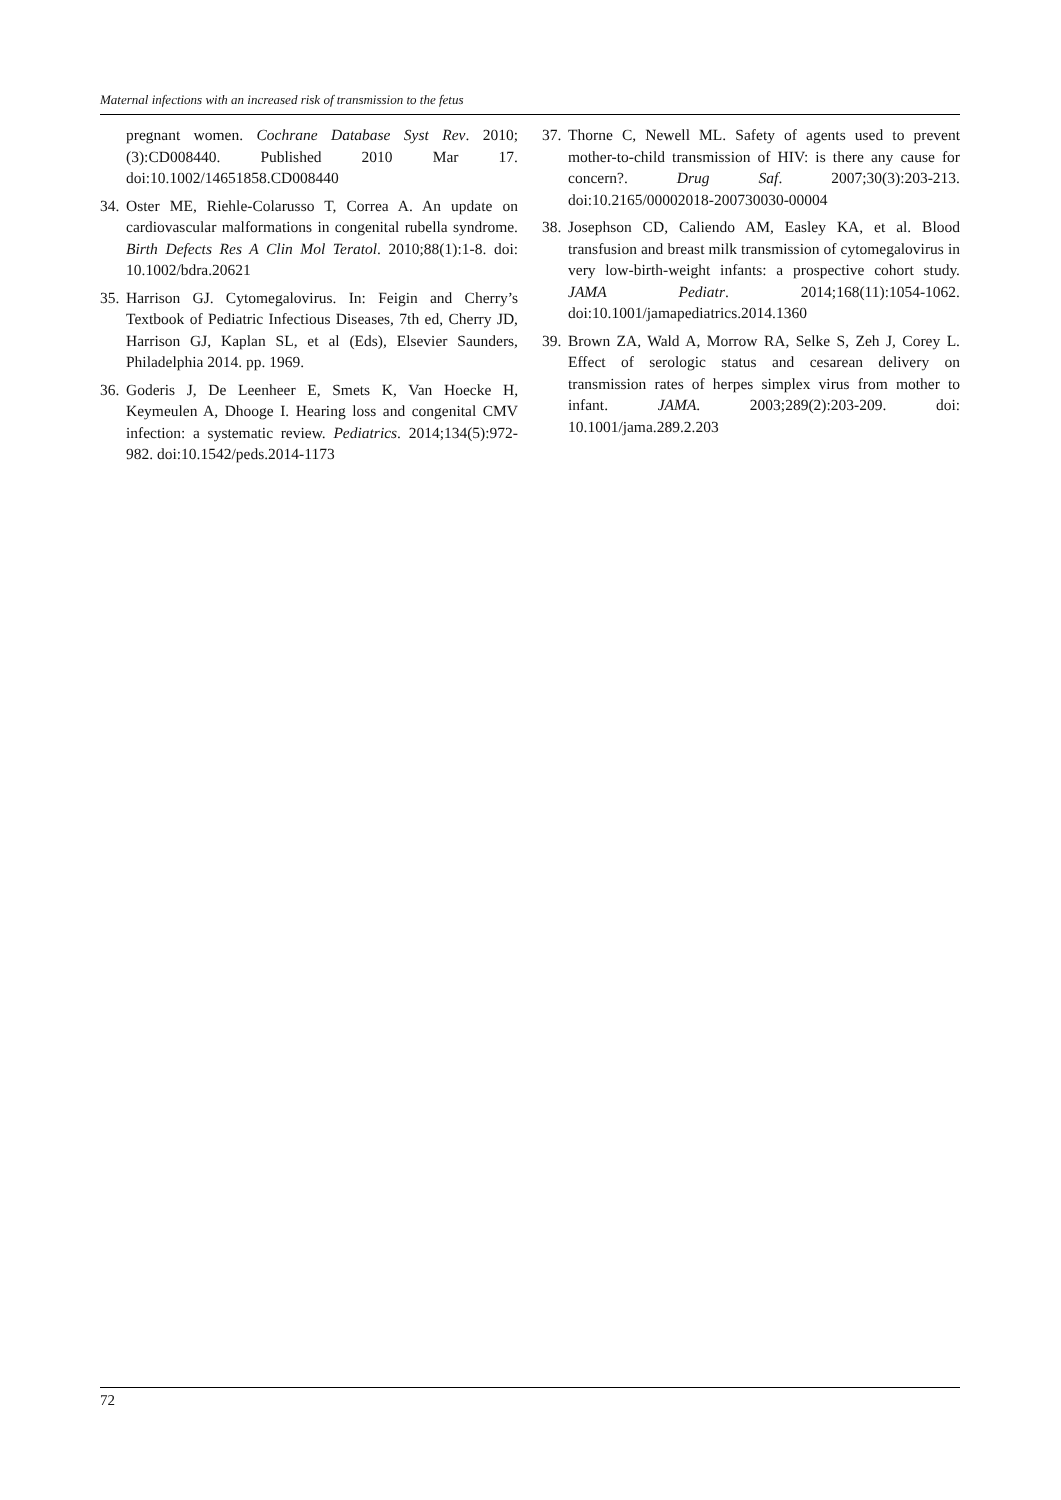Maternal infections with an increased risk of transmission to the fetus
pregnant women. Cochrane Database Syst Rev. 2010;(3):CD008440. Published 2010 Mar 17. doi:10.1002/14651858.CD008440
34. Oster ME, Riehle-Colarusso T, Correa A. An update on cardiovascular malformations in congenital rubella syndrome. Birth Defects Res A Clin Mol Teratol. 2010;88(1):1-8. doi: 10.1002/bdra.20621
35. Harrison GJ. Cytomegalovirus. In: Feigin and Cherry’s Textbook of Pediatric Infectious Diseases, 7th ed, Cherry JD, Harrison GJ, Kaplan SL, et al (Eds), Elsevier Saunders, Philadelphia 2014. pp. 1969.
36. Goderis J, De Leenheer E, Smets K, Van Hoecke H, Keymeulen A, Dhooge I. Hearing loss and congenital CMV infection: a systematic review. Pediatrics. 2014;134(5):972-982. doi:10.1542/peds.2014-1173
37. Thorne C, Newell ML. Safety of agents used to prevent mother-to-child transmission of HIV: is there any cause for concern?. Drug Saf. 2007;30(3):203-213. doi:10.2165/00002018-200730030-00004
38. Josephson CD, Caliendo AM, Easley KA, et al. Blood transfusion and breast milk transmission of cytomegalovirus in very low-birth-weight infants: a prospective cohort study. JAMA Pediatr. 2014;168(11):1054-1062. doi:10.1001/jamapediatrics.2014.1360
39. Brown ZA, Wald A, Morrow RA, Selke S, Zeh J, Corey L. Effect of serologic status and cesarean delivery on transmission rates of herpes simplex virus from mother to infant. JAMA. 2003;289(2):203-209. doi: 10.1001/jama.289.2.203
72